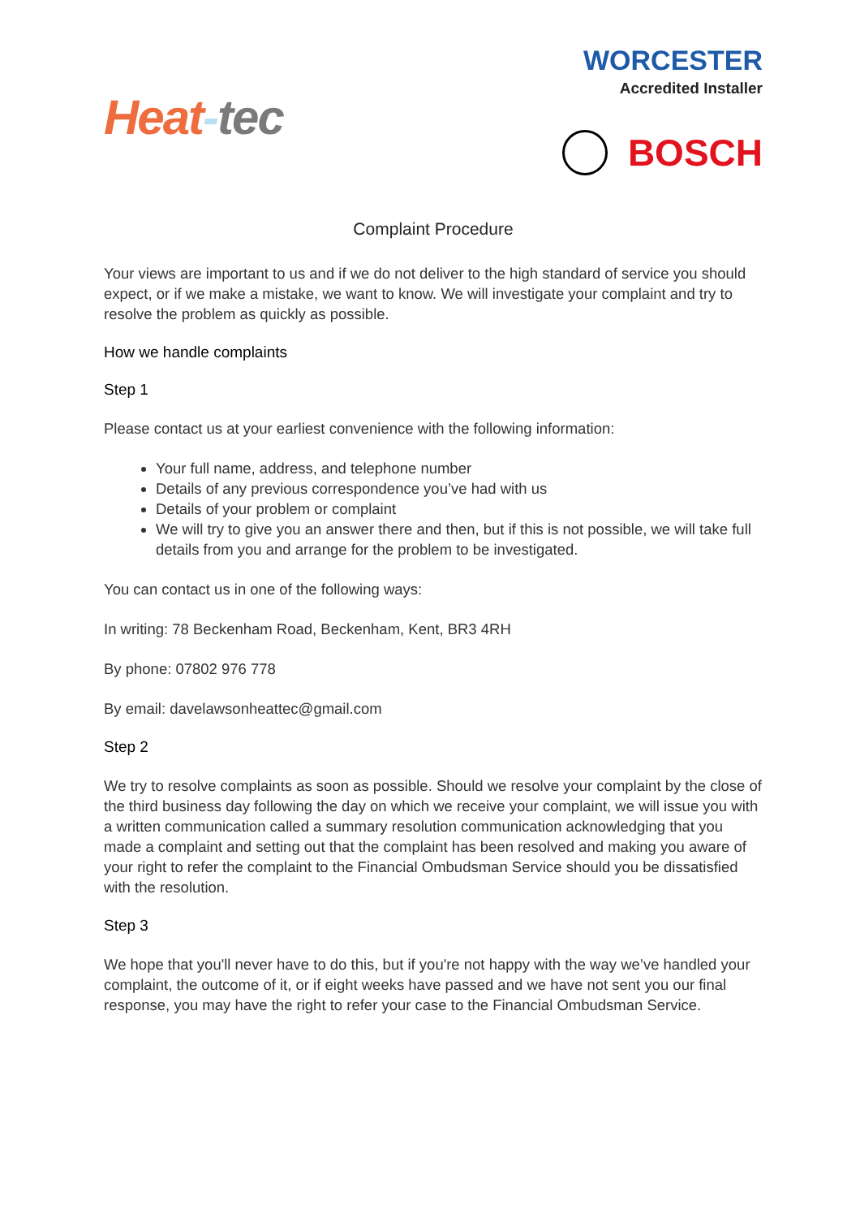Heat-tec
WORCESTER
Accredited Installer
BOSCH
Complaint Procedure
Your views are important to us and if we do not deliver to the high standard of service you should expect, or if we make a mistake, we want to know. We will investigate your complaint and try to resolve the problem as quickly as possible.
How we handle complaints
Step 1
Please contact us at your earliest convenience with the following information:
Your full name, address, and telephone number
Details of any previous correspondence you’ve had with us
Details of your problem or complaint
We will try to give you an answer there and then, but if this is not possible, we will take full details from you and arrange for the problem to be investigated.
You can contact us in one of the following ways:
In writing: 78 Beckenham Road, Beckenham, Kent, BR3 4RH
By phone: 07802 976 778
By email: davelawsonheattec@gmail.com
Step 2
We try to resolve complaints as soon as possible. Should we resolve your complaint by the close of the third business day following the day on which we receive your complaint, we will issue you with a written communication called a summary resolution communication acknowledging that you made a complaint and setting out that the complaint has been resolved and making you aware of your right to refer the complaint to the Financial Ombudsman Service should you be dissatisfied with the resolution.
Step 3
We hope that you'll never have to do this, but if you're not happy with the way we’ve handled your complaint, the outcome of it, or if eight weeks have passed and we have not sent you our final response, you may have the right to refer your case to the Financial Ombudsman Service.